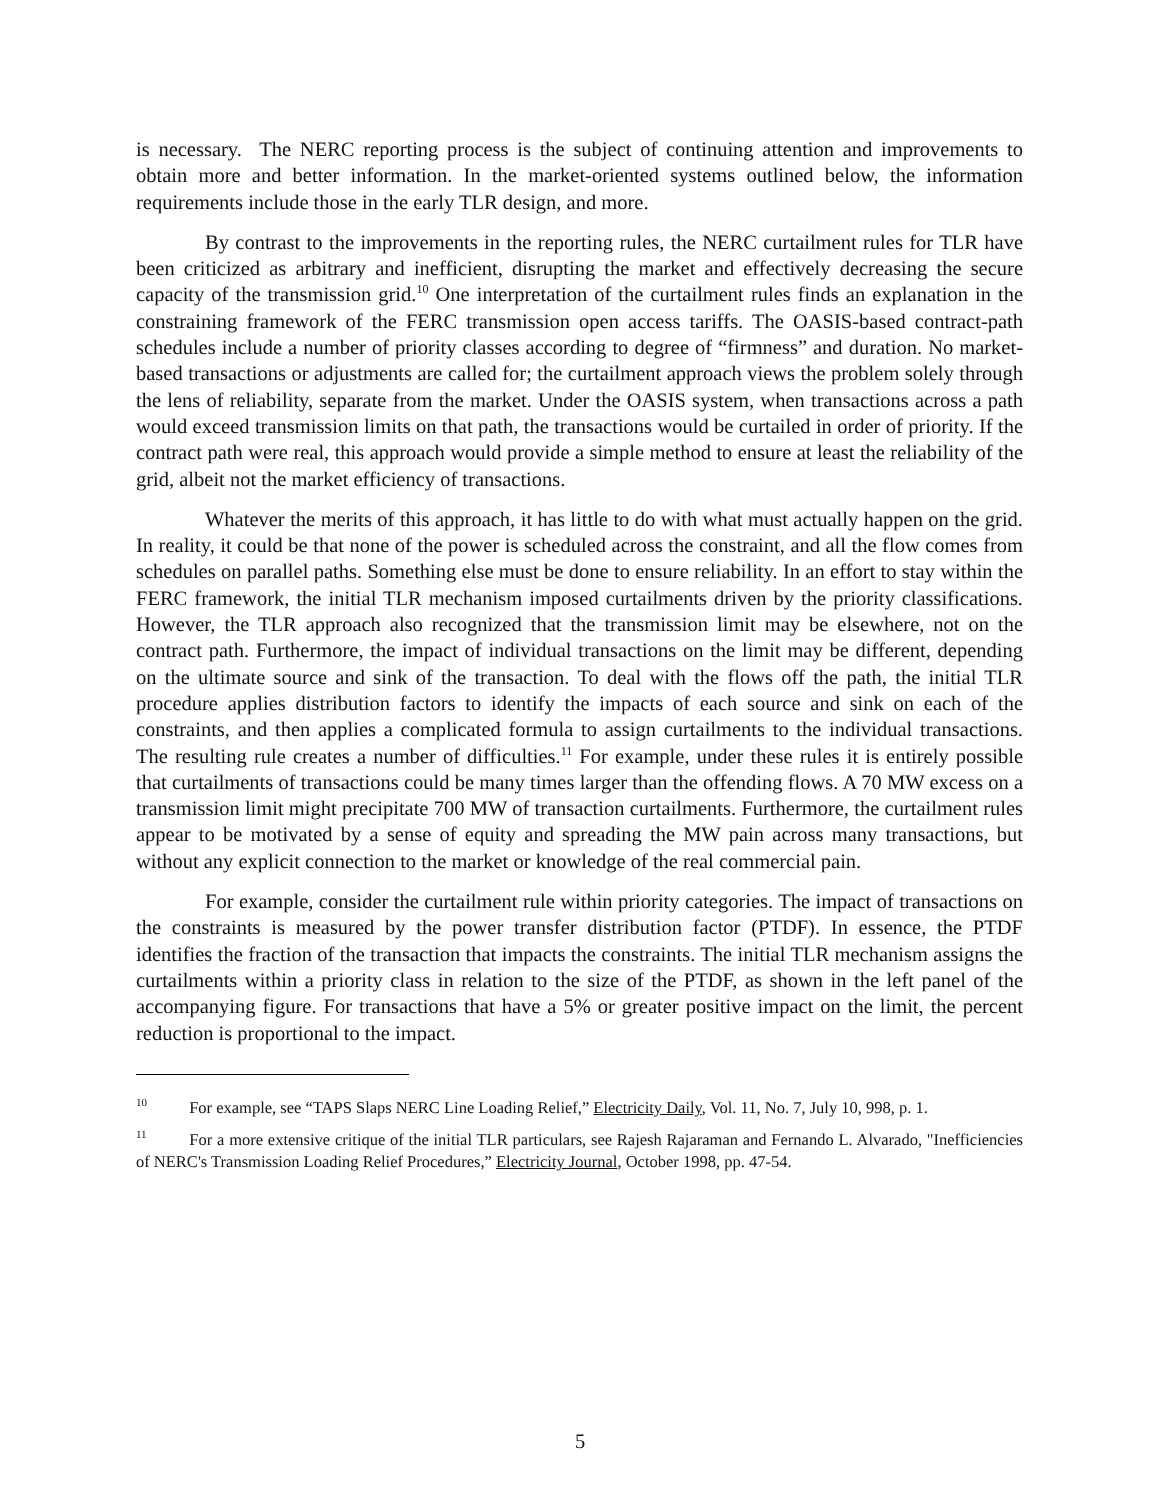is necessary. The NERC reporting process is the subject of continuing attention and improvements to obtain more and better information. In the market-oriented systems outlined below, the information requirements include those in the early TLR design, and more.
By contrast to the improvements in the reporting rules, the NERC curtailment rules for TLR have been criticized as arbitrary and inefficient, disrupting the market and effectively decreasing the secure capacity of the transmission grid.<sup>10</sup> One interpretation of the curtailment rules finds an explanation in the constraining framework of the FERC transmission open access tariffs. The OASIS-based contract-path schedules include a number of priority classes according to degree of “firmness” and duration. No market-based transactions or adjustments are called for; the curtailment approach views the problem solely through the lens of reliability, separate from the market. Under the OASIS system, when transactions across a path would exceed transmission limits on that path, the transactions would be curtailed in order of priority. If the contract path were real, this approach would provide a simple method to ensure at least the reliability of the grid, albeit not the market efficiency of transactions.
Whatever the merits of this approach, it has little to do with what must actually happen on the grid. In reality, it could be that none of the power is scheduled across the constraint, and all the flow comes from schedules on parallel paths. Something else must be done to ensure reliability. In an effort to stay within the FERC framework, the initial TLR mechanism imposed curtailments driven by the priority classifications. However, the TLR approach also recognized that the transmission limit may be elsewhere, not on the contract path. Furthermore, the impact of individual transactions on the limit may be different, depending on the ultimate source and sink of the transaction. To deal with the flows off the path, the initial TLR procedure applies distribution factors to identify the impacts of each source and sink on each of the constraints, and then applies a complicated formula to assign curtailments to the individual transactions. The resulting rule creates a number of difficulties.<sup>11</sup> For example, under these rules it is entirely possible that curtailments of transactions could be many times larger than the offending flows. A 70 MW excess on a transmission limit might precipitate 700 MW of transaction curtailments. Furthermore, the curtailment rules appear to be motivated by a sense of equity and spreading the MW pain across many transactions, but without any explicit connection to the market or knowledge of the real commercial pain.
For example, consider the curtailment rule within priority categories. The impact of transactions on the constraints is measured by the power transfer distribution factor (PTDF). In essence, the PTDF identifies the fraction of the transaction that impacts the constraints. The initial TLR mechanism assigns the curtailments within a priority class in relation to the size of the PTDF, as shown in the left panel of the accompanying figure. For transactions that have a 5% or greater positive impact on the limit, the percent reduction is proportional to the impact.
<sup>10</sup> For example, see “TAPS Slaps NERC Line Loading Relief,” Electricity Daily, Vol. 11, No. 7, July 10, 998, p. 1.
<sup>11</sup> For a more extensive critique of the initial TLR particulars, see Rajesh Rajaraman and Fernando L. Alvarado, "Inefficiencies of NERC's Transmission Loading Relief Procedures,” Electricity Journal, October 1998, pp. 47-54.
5